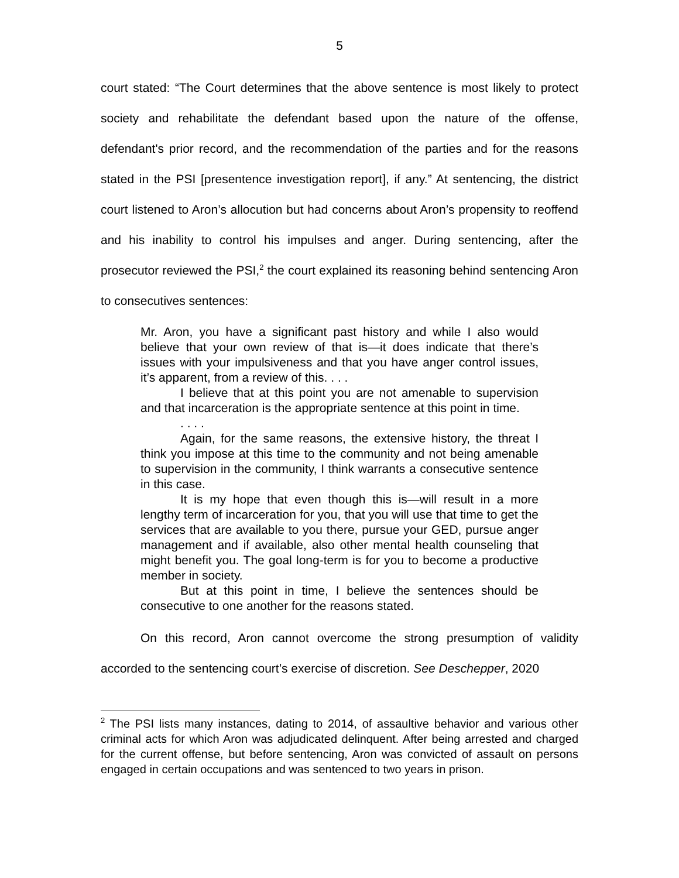5
court stated: “The Court determines that the above sentence is most likely to protect society and rehabilitate the defendant based upon the nature of the offense, defendant's prior record, and the recommendation of the parties and for the reasons stated in the PSI [presentence investigation report], if any.” At sentencing, the district court listened to Aron’s allocution but had concerns about Aron’s propensity to reoffend and his inability to control his impulses and anger. During sentencing, after the prosecutor reviewed the PSI,<sup>2</sup> the court explained its reasoning behind sentencing Aron to consecutives sentences:
Mr. Aron, you have a significant past history and while I also would believe that your own review of that is—it does indicate that there’s issues with your impulsiveness and that you have anger control issues, it’s apparent, from a review of this. . . .
I believe that at this point you are not amenable to supervision and that incarceration is the appropriate sentence at this point in time.
. . . .
Again, for the same reasons, the extensive history, the threat I think you impose at this time to the community and not being amenable to supervision in the community, I think warrants a consecutive sentence in this case.
It is my hope that even though this is—will result in a more lengthy term of incarceration for you, that you will use that time to get the services that are available to you there, pursue your GED, pursue anger management and if available, also other mental health counseling that might benefit you. The goal long-term is for you to become a productive member in society.
But at this point in time, I believe the sentences should be consecutive to one another for the reasons stated.
On this record, Aron cannot overcome the strong presumption of validity accorded to the sentencing court’s exercise of discretion. See Deschepper, 2020
<sup>2</sup> The PSI lists many instances, dating to 2014, of assaultive behavior and various other criminal acts for which Aron was adjudicated delinquent. After being arrested and charged for the current offense, but before sentencing, Aron was convicted of assault on persons engaged in certain occupations and was sentenced to two years in prison.